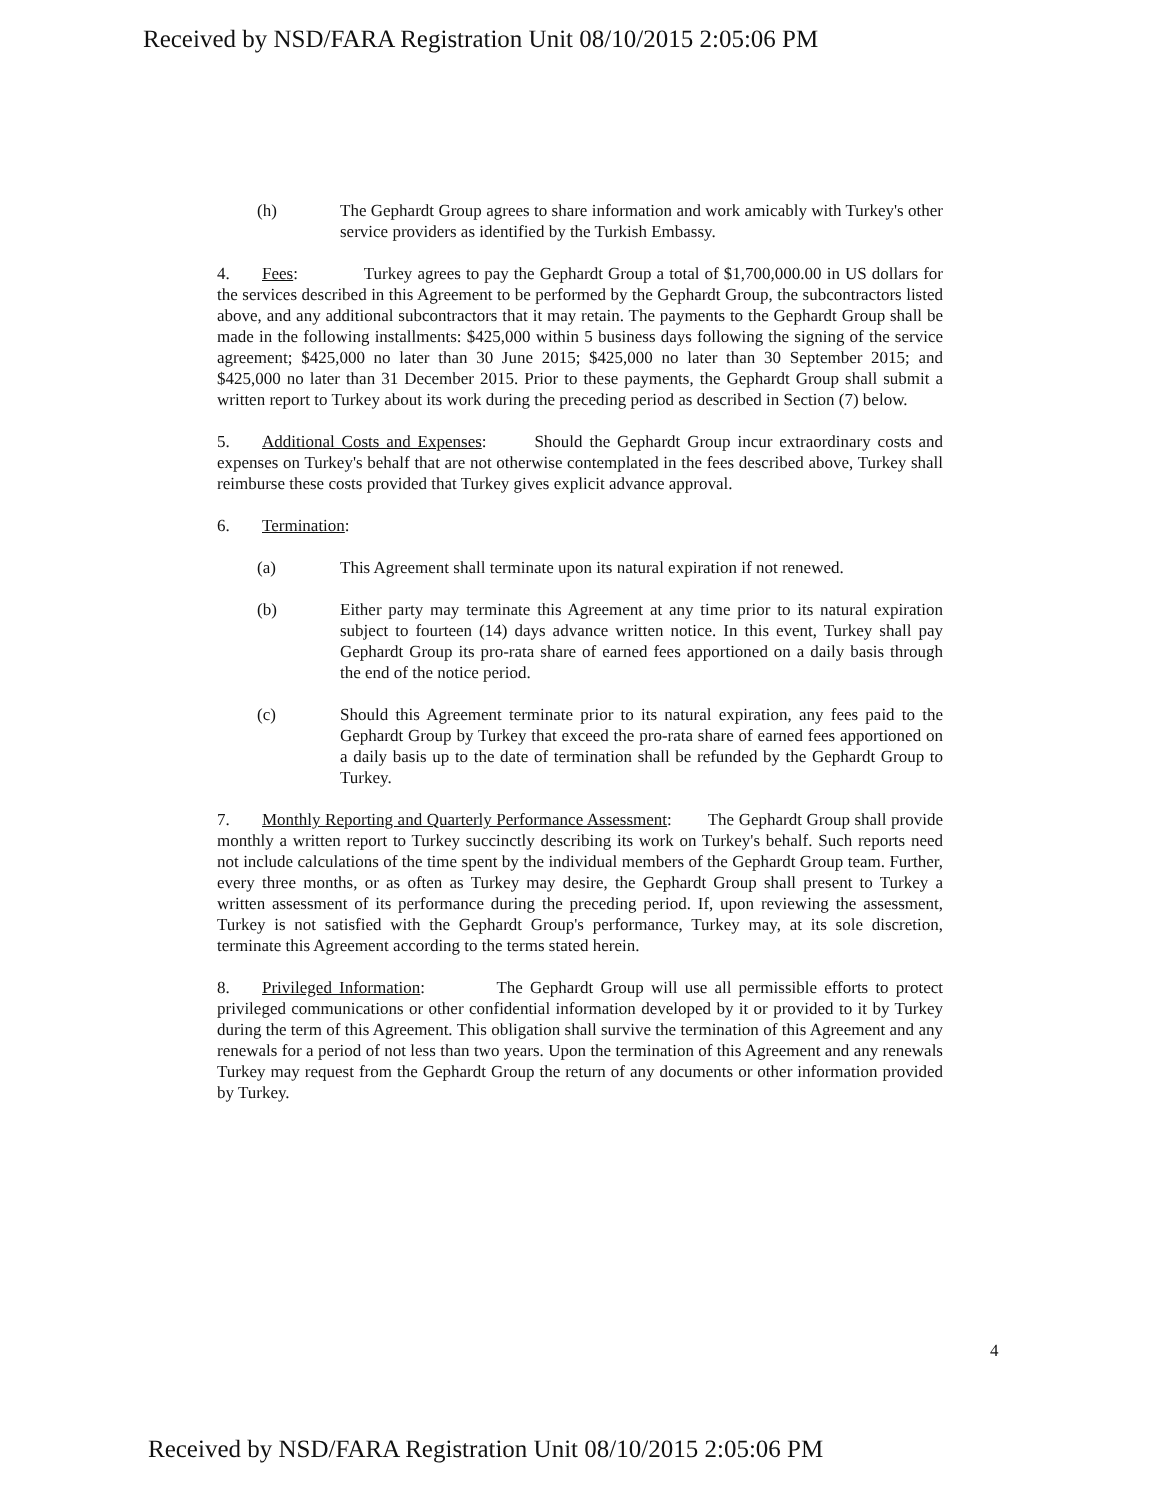Received by NSD/FARA Registration Unit 08/10/2015 2:05:06 PM
(h) The Gephardt Group agrees to share information and work amicably with Turkey's other service providers as identified by the Turkish Embassy.
4. Fees: Turkey agrees to pay the Gephardt Group a total of $1,700,000.00 in US dollars for the services described in this Agreement to be performed by the Gephardt Group, the subcontractors listed above, and any additional subcontractors that it may retain. The payments to the Gephardt Group shall be made in the following installments: $425,000 within 5 business days following the signing of the service agreement; $425,000 no later than 30 June 2015; $425,000 no later than 30 September 2015; and $425,000 no later than 31 December 2015. Prior to these payments, the Gephardt Group shall submit a written report to Turkey about its work during the preceding period as described in Section (7) below.
5. Additional Costs and Expenses: Should the Gephardt Group incur extraordinary costs and expenses on Turkey's behalf that are not otherwise contemplated in the fees described above, Turkey shall reimburse these costs provided that Turkey gives explicit advance approval.
6. Termination:
(a) This Agreement shall terminate upon its natural expiration if not renewed.
(b) Either party may terminate this Agreement at any time prior to its natural expiration subject to fourteen (14) days advance written notice. In this event, Turkey shall pay Gephardt Group its pro-rata share of earned fees apportioned on a daily basis through the end of the notice period.
(c) Should this Agreement terminate prior to its natural expiration, any fees paid to the Gephardt Group by Turkey that exceed the pro-rata share of earned fees apportioned on a daily basis up to the date of termination shall be refunded by the Gephardt Group to Turkey.
7. Monthly Reporting and Quarterly Performance Assessment: The Gephardt Group shall provide monthly a written report to Turkey succinctly describing its work on Turkey's behalf. Such reports need not include calculations of the time spent by the individual members of the Gephardt Group team. Further, every three months, or as often as Turkey may desire, the Gephardt Group shall present to Turkey a written assessment of its performance during the preceding period. If, upon reviewing the assessment, Turkey is not satisfied with the Gephardt Group's performance, Turkey may, at its sole discretion, terminate this Agreement according to the terms stated herein.
8. Privileged Information: The Gephardt Group will use all permissible efforts to protect privileged communications or other confidential information developed by it or provided to it by Turkey during the term of this Agreement. This obligation shall survive the termination of this Agreement and any renewals for a period of not less than two years. Upon the termination of this Agreement and any renewals Turkey may request from the Gephardt Group the return of any documents or other information provided by Turkey.
4
Received by NSD/FARA Registration Unit 08/10/2015 2:05:06 PM